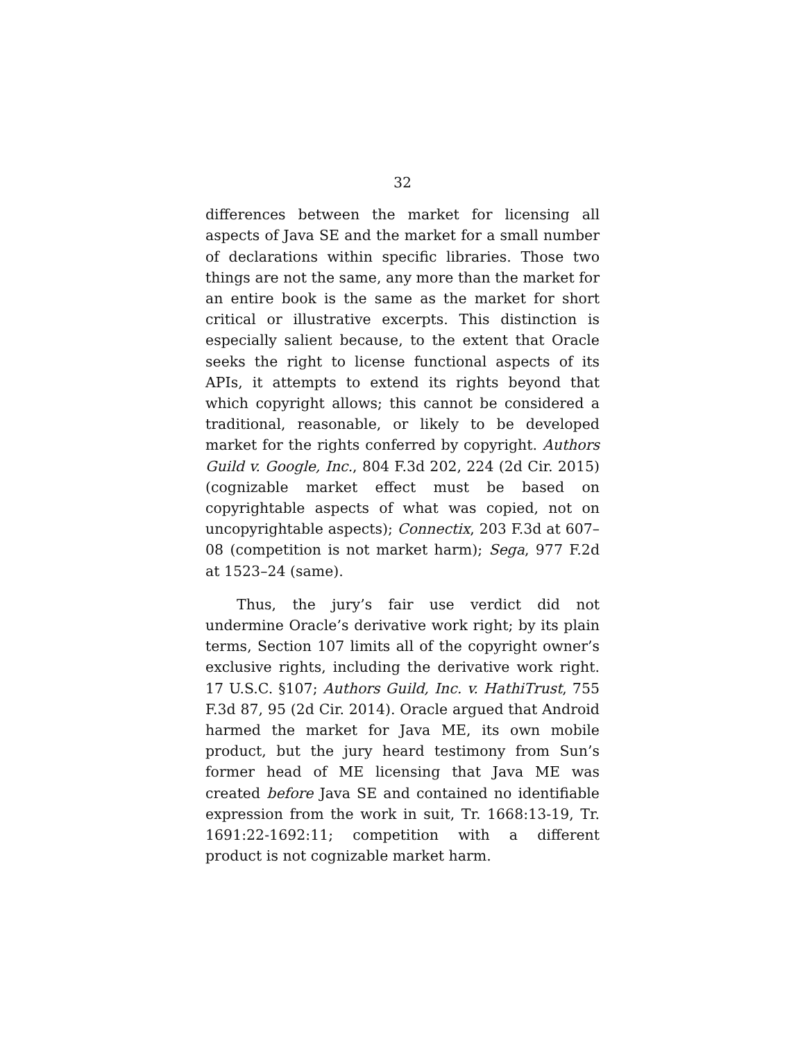32
differences between the market for licensing all aspects of Java SE and the market for a small number of declarations within specific libraries. Those two things are not the same, any more than the market for an entire book is the same as the market for short critical or illustrative excerpts. This distinction is especially salient because, to the extent that Oracle seeks the right to license functional aspects of its APIs, it attempts to extend its rights beyond that which copyright allows; this cannot be considered a traditional, reasonable, or likely to be developed market for the rights conferred by copyright. Authors Guild v. Google, Inc., 804 F.3d 202, 224 (2d Cir. 2015) (cognizable market effect must be based on copyrightable aspects of what was copied, not on uncopyrightable aspects); Connectix, 203 F.3d at 607–08 (competition is not market harm); Sega, 977 F.2d at 1523–24 (same).
Thus, the jury’s fair use verdict did not undermine Oracle’s derivative work right; by its plain terms, Section 107 limits all of the copyright owner’s exclusive rights, including the derivative work right. 17 U.S.C. §107; Authors Guild, Inc. v. HathiTrust, 755 F.3d 87, 95 (2d Cir. 2014). Oracle argued that Android harmed the market for Java ME, its own mobile product, but the jury heard testimony from Sun’s former head of ME licensing that Java ME was created before Java SE and contained no identifiable expression from the work in suit, Tr. 1668:13-19, Tr. 1691:22-1692:11; competition with a different product is not cognizable market harm.